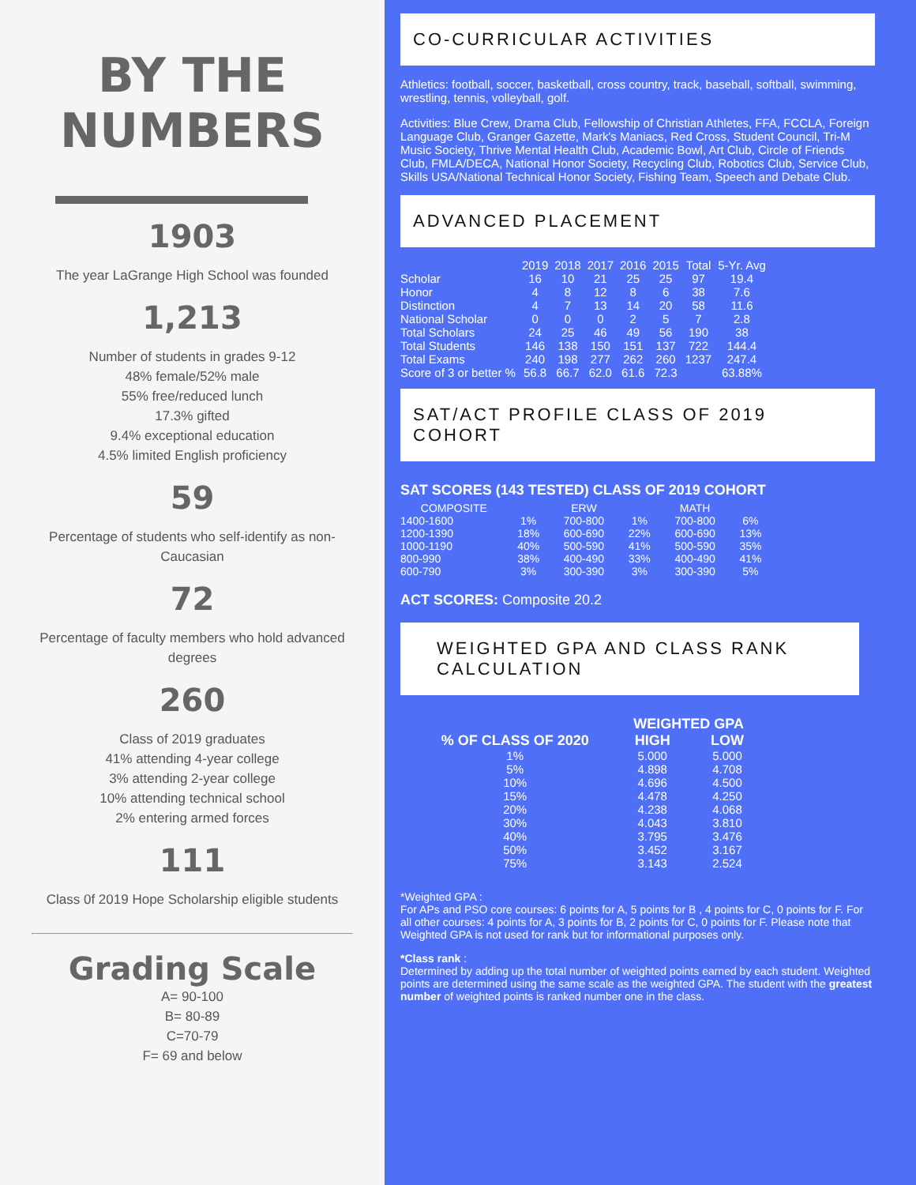BY THE
NUMBERS
1903
The year LaGrange High School was founded
1,213
Number of students in grades 9-12
48% female/52% male
55% free/reduced lunch
17.3% gifted
9.4% exceptional education
4.5% limited English proficiency
59
Percentage of students who self-identify as non-Caucasian
72
Percentage of faculty members who hold advanced degrees
260
Class of 2019 graduates
41% attending 4-year college
3% attending 2-year college
10% attending technical school
2% entering armed forces
111
Class 0f 2019 Hope Scholarship eligible students
Grading Scale
A= 90-100
B= 80-89
C=70-79
F= 69 and below
CO-CURRICULAR ACTIVITIES
Athletics: football, soccer, basketball, cross country, track, baseball, softball, swimming, wrestling, tennis, volleyball, golf.
Activities: Blue Crew, Drama Club, Fellowship of Christian Athletes, FFA, FCCLA, Foreign Language Club, Granger Gazette, Mark's Maniacs, Red Cross, Student Council, Tri-M Music Society, Thrive Mental Health Club, Academic Bowl, Art Club, Circle of Friends Club, FMLA/DECA, National Honor Society, Recycling Club, Robotics Club, Service Club, Skills USA/National Technical Honor Society, Fishing Team, Speech and Debate Club.
ADVANCED PLACEMENT
| | 2019 | 2018 | 2017 | 2016 | 2015 | Total | 5-Yr. Avg |
| --- | --- | --- | --- | --- | --- | --- | --- |
| Scholar | 16 | 10 | 21 | 25 | 25 | 97 | 19.4 |
| Honor | 4 | 8 | 12 | 8 | 6 | 38 | 7.6 |
| Distinction | 4 | 7 | 13 | 14 | 20 | 58 | 11.6 |
| National Scholar | 0 | 0 | 0 | 2 | 5 | 7 | 2.8 |
| Total Scholars | 24 | 25 | 46 | 49 | 56 | 190 | 38 |
| Total Students | 146 | 138 | 150 | 151 | 137 | 722 | 144.4 |
| Total Exams | 240 | 198 | 277 | 262 | 260 | 1237 | 247.4 |
| Score of 3 or better % | 56.8 | 66.7 | 62.0 | 61.6 | 72.3 | | 63.88% |
SAT/ACT PROFILE CLASS OF 2019 COHORT
SAT SCORES (143 TESTED) CLASS OF 2019 COHORT
| COMPOSITE | | ERW | | MATH | |
| --- | --- | --- | --- | --- | --- |
| 1400-1600 | 1% | 700-800 | 1% | 700-800 | 6% |
| 1200-1390 | 18% | 600-690 | 22% | 600-690 | 13% |
| 1000-1190 | 40% | 500-590 | 41% | 500-590 | 35% |
| 800-990 | 38% | 400-490 | 33% | 400-490 | 41% |
| 600-790 | 3% | 300-390 | 3% | 300-390 | 5% |
ACT SCORES: Composite 20.2
WEIGHTED GPA AND CLASS RANK CALCULATION
| | WEIGHTED GPA | |
| --- | --- | --- |
| % OF CLASS OF 2020 | HIGH | LOW |
| 1% | 5.000 | 5.000 |
| 5% | 4.898 | 4.708 |
| 10% | 4.696 | 4.500 |
| 15% | 4.478 | 4.250 |
| 20% | 4.238 | 4.068 |
| 30% | 4.043 | 3.810 |
| 40% | 3.795 | 3.476 |
| 50% | 3.452 | 3.167 |
| 75% | 3.143 | 2.524 |
*Weighted GPA :
For APs and PSO core courses: 6 points for A, 5 points for B , 4 points for C, 0 points for F. For all other courses: 4 points for A, 3 points for B, 2 points for C, 0 points for F. Please note that Weighted GPA is not used for rank but for informational purposes only.
*Class rank :
Determined by adding up the total number of weighted points earned by each student. Weighted points are determined using the same scale as the weighted GPA. The student with the greatest number of weighted points is ranked number one in the class.